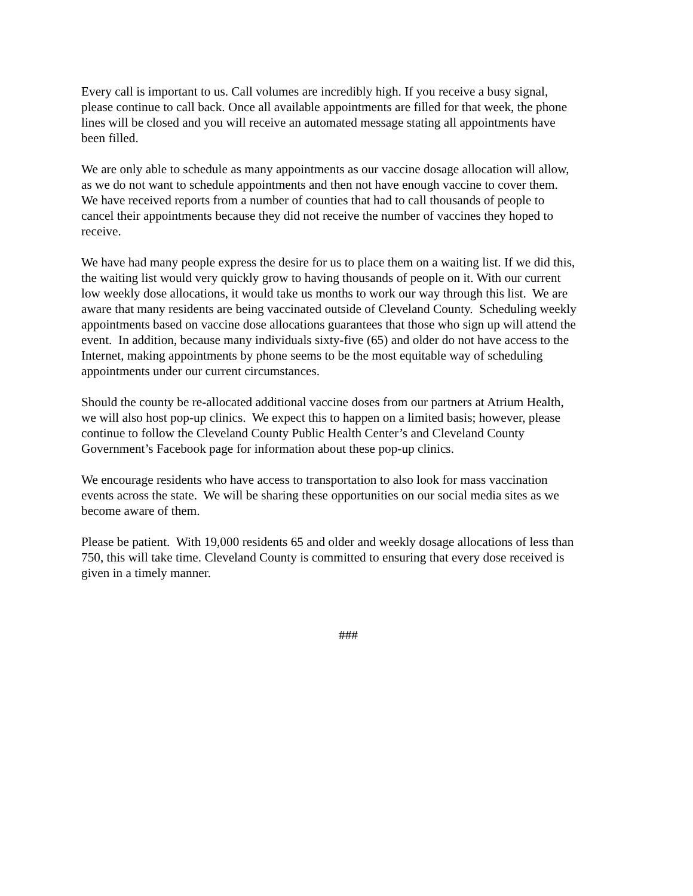Every call is important to us. Call volumes are incredibly high. If you receive a busy signal,
please continue to call back. Once all available appointments are filled for that week, the phone
lines will be closed and you will receive an automated message stating all appointments have
been filled.
We are only able to schedule as many appointments as our vaccine dosage allocation will allow,
as we do not want to schedule appointments and then not have enough vaccine to cover them.
We have received reports from a number of counties that had to call thousands of people to
cancel their appointments because they did not receive the number of vaccines they hoped to
receive.
We have had many people express the desire for us to place them on a waiting list. If we did this,
the waiting list would very quickly grow to having thousands of people on it. With our current
low weekly dose allocations, it would take us months to work our way through this list. We are
aware that many residents are being vaccinated outside of Cleveland County. Scheduling weekly
appointments based on vaccine dose allocations guarantees that those who sign up will attend the
event. In addition, because many individuals sixty-five (65) and older do not have access to the
Internet, making appointments by phone seems to be the most equitable way of scheduling
appointments under our current circumstances.
Should the county be re-allocated additional vaccine doses from our partners at Atrium Health,
we will also host pop-up clinics. We expect this to happen on a limited basis; however, please
continue to follow the Cleveland County Public Health Center’s and Cleveland County
Government’s Facebook page for information about these pop-up clinics.
We encourage residents who have access to transportation to also look for mass vaccination
events across the state. We will be sharing these opportunities on our social media sites as we
become aware of them.
Please be patient. With 19,000 residents 65 and older and weekly dosage allocations of less than
750, this will take time. Cleveland County is committed to ensuring that every dose received is
given in a timely manner.
###